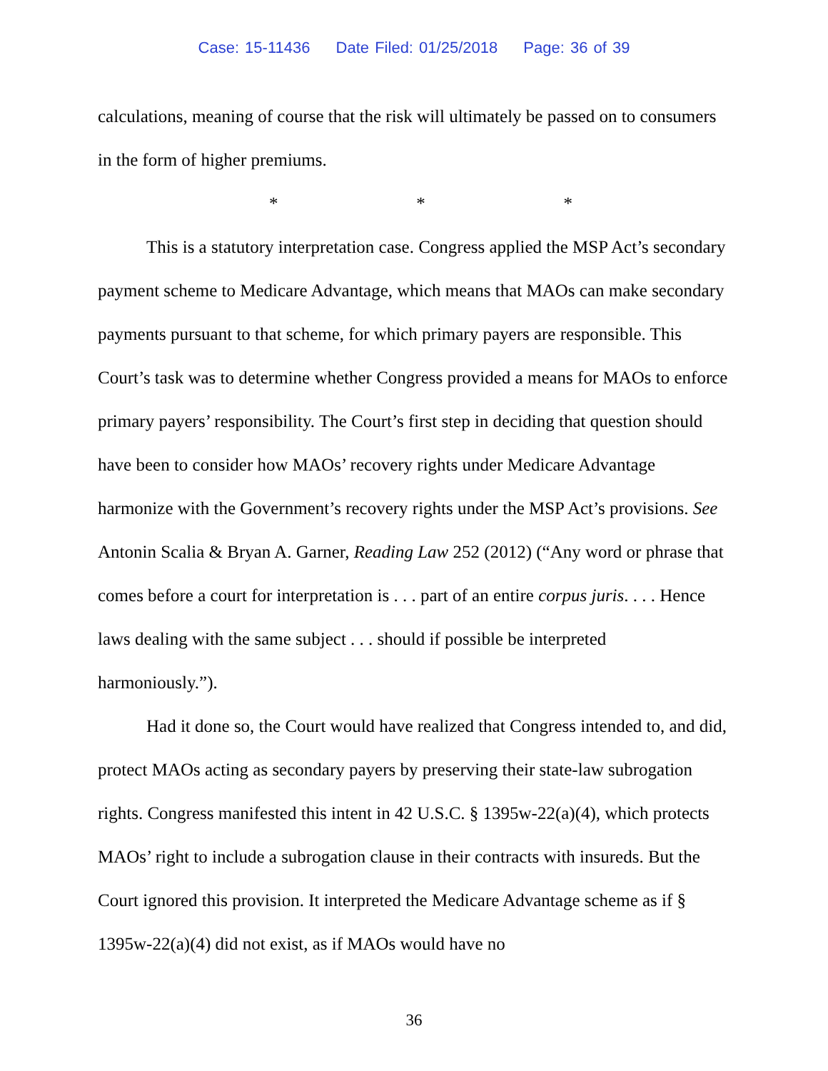Case: 15-11436 Date Filed: 01/25/2018 Page: 36 of 39
calculations, meaning of course that the risk will ultimately be passed on to consumers in the form of higher premiums.
* * *
This is a statutory interpretation case. Congress applied the MSP Act’s secondary payment scheme to Medicare Advantage, which means that MAOs can make secondary payments pursuant to that scheme, for which primary payers are responsible. This Court’s task was to determine whether Congress provided a means for MAOs to enforce primary payers’ responsibility. The Court’s first step in deciding that question should have been to consider how MAOs’ recovery rights under Medicare Advantage harmonize with the Government’s recovery rights under the MSP Act’s provisions. See Antonin Scalia & Bryan A. Garner, Reading Law 252 (2012) (“Any word or phrase that comes before a court for interpretation is . . . part of an entire corpus juris. . . . Hence laws dealing with the same subject . . . should if possible be interpreted harmoniously.”).
Had it done so, the Court would have realized that Congress intended to, and did, protect MAOs acting as secondary payers by preserving their state-law subrogation rights. Congress manifested this intent in 42 U.S.C. § 1395w-22(a)(4), which protects MAOs’ right to include a subrogation clause in their contracts with insureds. But the Court ignored this provision. It interpreted the Medicare Advantage scheme as if § 1395w-22(a)(4) did not exist, as if MAOs would have no
36